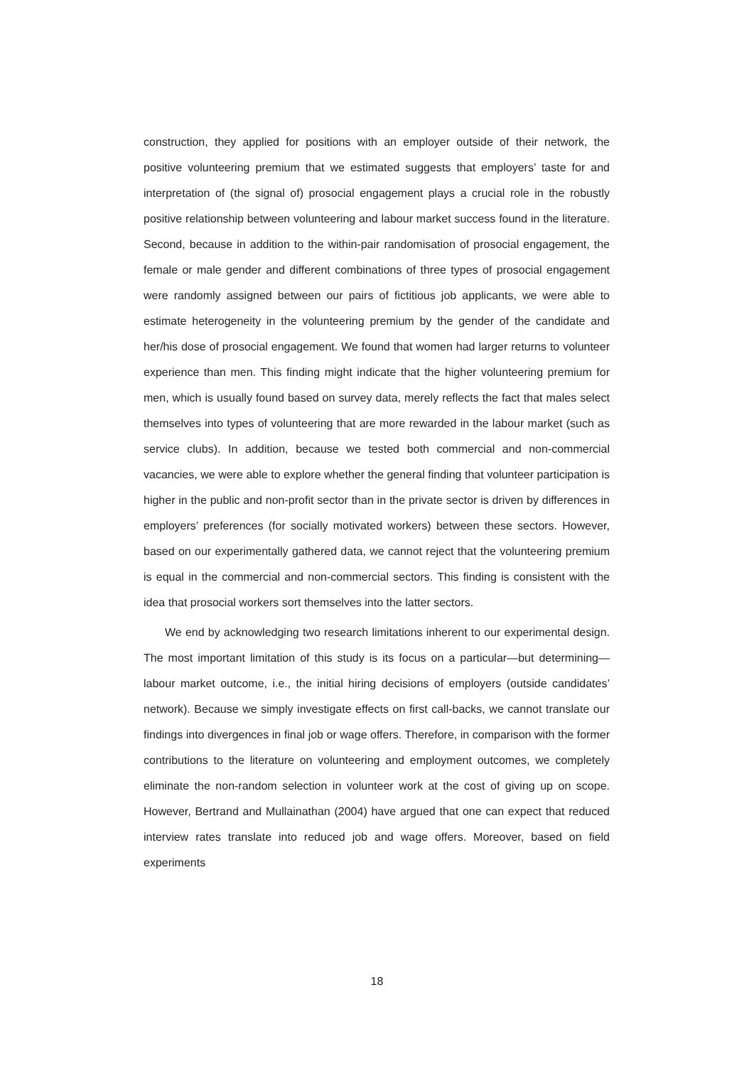construction, they applied for positions with an employer outside of their network, the positive volunteering premium that we estimated suggests that employers’ taste for and interpretation of (the signal of) prosocial engagement plays a crucial role in the robustly positive relationship between volunteering and labour market success found in the literature. Second, because in addition to the within-pair randomisation of prosocial engagement, the female or male gender and different combinations of three types of prosocial engagement were randomly assigned between our pairs of fictitious job applicants, we were able to estimate heterogeneity in the volunteering premium by the gender of the candidate and her/his dose of prosocial engagement. We found that women had larger returns to volunteer experience than men. This finding might indicate that the higher volunteering premium for men, which is usually found based on survey data, merely reflects the fact that males select themselves into types of volunteering that are more rewarded in the labour market (such as service clubs). In addition, because we tested both commercial and non-commercial vacancies, we were able to explore whether the general finding that volunteer participation is higher in the public and non-profit sector than in the private sector is driven by differences in employers’ preferences (for socially motivated workers) between these sectors. However, based on our experimentally gathered data, we cannot reject that the volunteering premium is equal in the commercial and non-commercial sectors. This finding is consistent with the idea that prosocial workers sort themselves into the latter sectors.
We end by acknowledging two research limitations inherent to our experimental design. The most important limitation of this study is its focus on a particular—but determining—labour market outcome, i.e., the initial hiring decisions of employers (outside candidates’ network). Because we simply investigate effects on first call-backs, we cannot translate our findings into divergences in final job or wage offers. Therefore, in comparison with the former contributions to the literature on volunteering and employment outcomes, we completely eliminate the non-random selection in volunteer work at the cost of giving up on scope. However, Bertrand and Mullainathan (2004) have argued that one can expect that reduced interview rates translate into reduced job and wage offers. Moreover, based on field experiments
18